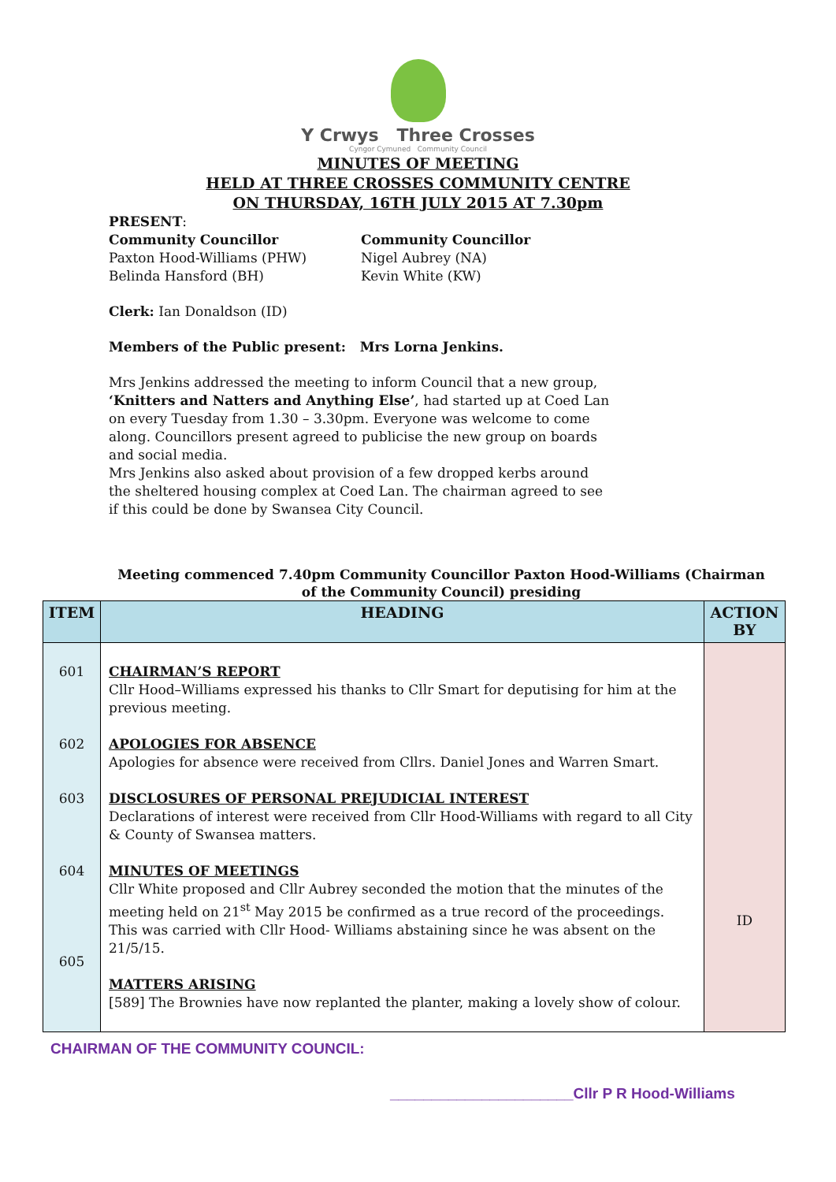Y Crwys Three Crosses
Cyngor Cymuned Community Council
MINUTES OF MEETING
HELD AT THREE CROSSES COMMUNITY CENTRE
ON THURSDAY, 16TH JULY 2015 AT 7.30pm
PRESENT:
Community Councillor
Paxton Hood-Williams (PHW)
Belinda Hansford (BH)
Community Councillor
Nigel Aubrey (NA)
Kevin White (KW)
Clerk: Ian Donaldson (ID)
Members of the Public present: Mrs Lorna Jenkins.
Mrs Jenkins addressed the meeting to inform Council that a new group, ‘Knitters and Natters and Anything Else’, had started up at Coed Lan on every Tuesday from 1.30 – 3.30pm. Everyone was welcome to come along. Councillors present agreed to publicise the new group on boards and social media.
Mrs Jenkins also asked about provision of a few dropped kerbs around the sheltered housing complex at Coed Lan. The chairman agreed to see if this could be done by Swansea City Council.
Meeting commenced 7.40pm Community Councillor Paxton Hood-Williams (Chairman of the Community Council) presiding
| ITEM | HEADING | ACTION BY |
| --- | --- | --- |
| 601 602 603 604 605 | CHAIRMAN’S REPORT Cllr Hood–Williams expressed his thanks to Cllr Smart for deputising for him at the previous meeting. APOLOGIES FOR ABSENCE Apologies for absence were received from Cllrs. Daniel Jones and Warren Smart. DISCLOSURES OF PERSONAL PREJUDICIAL INTEREST Declarations of interest were received from Cllr Hood-Williams with regard to all City & County of Swansea matters. MINUTES OF MEETINGS Cllr White proposed and Cllr Aubrey seconded the motion that the minutes of the meeting held on 21<sup>st</sup> May 2015 be confirmed as a true record of the proceedings. This was carried with Cllr Hood- Williams abstaining since he was absent on the 21/5/15. MATTERS ARISING [589] The Brownies have now replanted the planter, making a lovely show of colour. | ID |
CHAIRMAN OF THE COMMUNITY COUNCIL:
______________________Cllr P R Hood-Williams